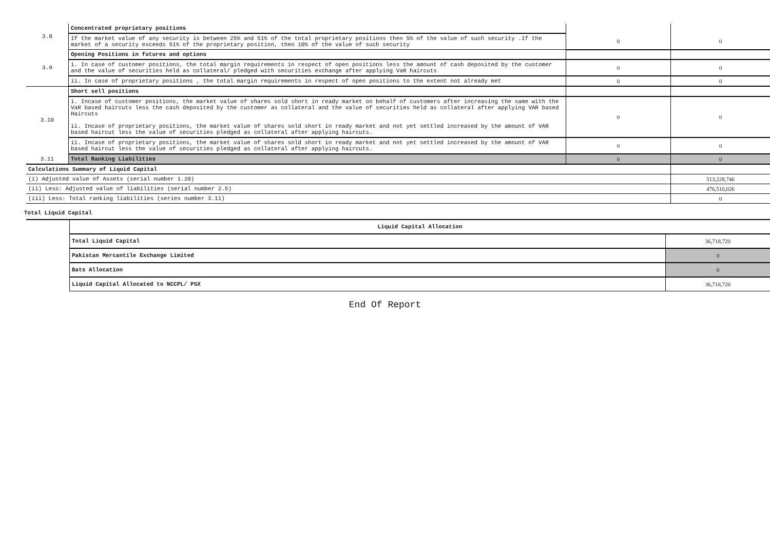| 3.8 | Concentrated proprietary positions | | |
| | If the market value of any security is between 25% and 51% of the total proprietary positions then 5% of the value of such security .If the market of a security exceeds 51% of the proprietary position, then 10% of the value of such security | 0 | 0 |
| 3.9 | Opening Positions in futures and options | | |
| | i. In case of customer positions, the total margin requirements in respect of open positions less the amount of cash deposited by the customer and the value of securities held as collateral/ pledged with securities exchange after applying VaR haircuts | 0 | 0 |
| | ii. In case of proprietary positions , the total margin requirements in respect of open positions to the extent not already met | 0 | 0 |
| 3.10 | Short sell positions | | |
| | i. Incase of customer positions, the market value of shares sold short in ready market on behalf of customers after increasing the same with the VaR based haircuts less the cash deposited by the customer as collateral and the value of securities held as collateral after applying VAR based Haircuts ii. Incase of proprietary positions, the market value of shares sold short in ready market and not yet settled increased by the amount of VAR based haircut less the value of securities pledged as collateral after applying haircuts. | 0 | 0 |
| | ii. Incase of proprietary positions, the market value of shares sold short in ready market and not yet settled increased by the amount of VAR based haircut less the value of securities pledged as collateral after applying haircuts. | 0 | 0 |
| 3.11 | Total Ranking Liabilities | 0 | 0 |
| Calculations Summary of Liquid Capital | | | |
| (i) Adjusted value of Assets (serial number 1.20) | | | 513,228,746 |
| (ii) Less: Adjusted value of liabilities (serial number 2.5) | | | 476,510,026 |
| (iii) Less: Total ranking liabilities (series number 3.11) | | | 0 |
Total Liquid Capital
| | Liquid Capital Allocation | |
| | Total Liquid Capital | 36,718,720 |
| | Pakistan Mercantile Exchange Limited | 0 |
| | Bats Allocation | 0 |
| | Liquid Capital Allocated to NCCPL/ PSX | 36,718,720 |
End Of Report